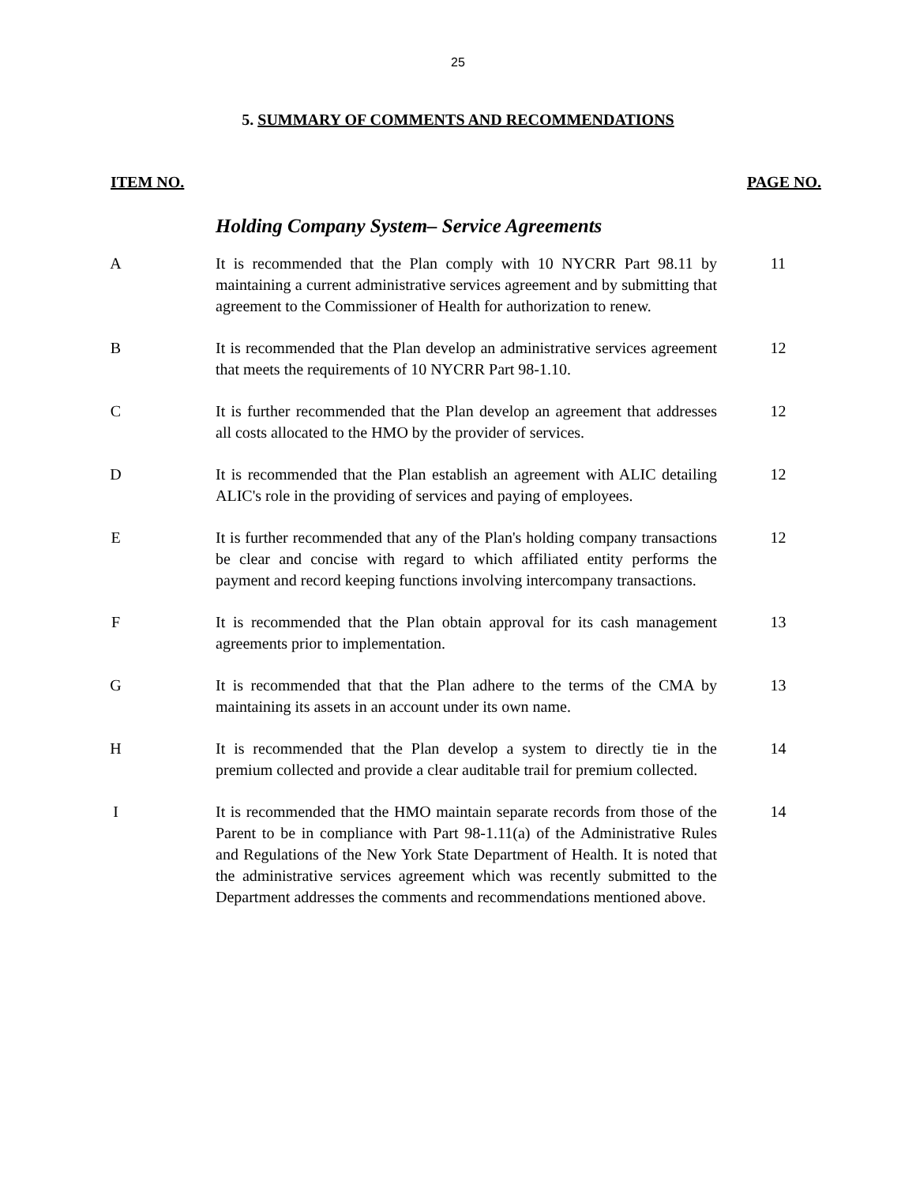25
5. SUMMARY OF COMMENTS AND RECOMMENDATIONS
ITEM NO. PAGE NO.
Holding Company System– Service Agreements
A It is recommended that the Plan comply with 10 NYCRR Part 98.11 by maintaining a current administrative services agreement and by submitting that agreement to the Commissioner of Health for authorization to renew.
11
B It is recommended that the Plan develop an administrative services agreement that meets the requirements of 10 NYCRR Part 98-1.10.
12
C It is further recommended that the Plan develop an agreement that addresses all costs allocated to the HMO by the provider of services.
12
D It is recommended that the Plan establish an agreement with ALIC detailing ALIC's role in the providing of services and paying of employees.
12
E It is further recommended that any of the Plan's holding company transactions be clear and concise with regard to which affiliated entity performs the payment and record keeping functions involving intercompany transactions.
12
F It is recommended that the Plan obtain approval for its cash management agreements prior to implementation.
13
G It is recommended that that the Plan adhere to the terms of the CMA by maintaining its assets in an account under its own name.
13
H It is recommended that the Plan develop a system to directly tie in the premium collected and provide a clear auditable trail for premium collected.
14
I It is recommended that the HMO maintain separate records from those of the Parent to be in compliance with Part 98-1.11(a) of the Administrative Rules and Regulations of the New York State Department of Health. It is noted that the administrative services agreement which was recently submitted to the Department addresses the comments and recommendations mentioned above.
14